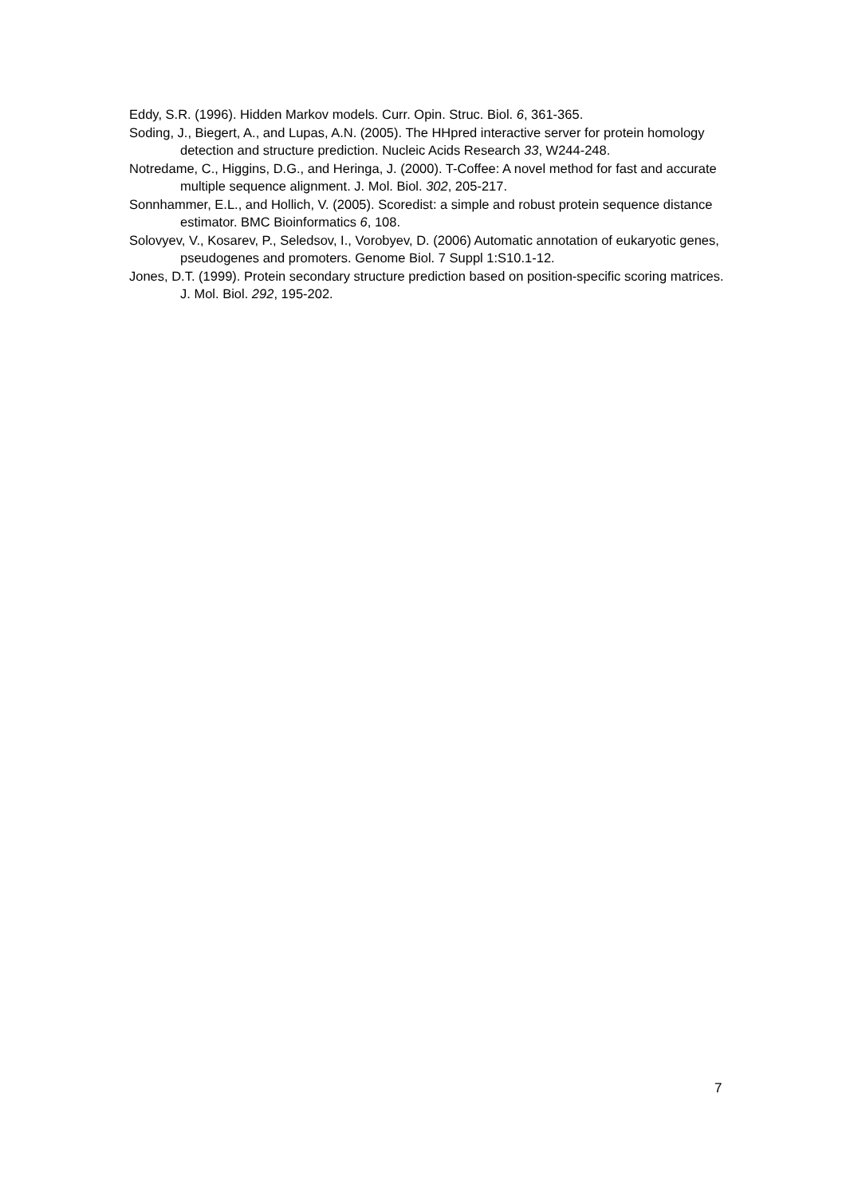Eddy, S.R. (1996). Hidden Markov models. Curr. Opin. Struc. Biol. 6, 361-365.
Soding, J., Biegert, A., and Lupas, A.N. (2005). The HHpred interactive server for protein homology detection and structure prediction. Nucleic Acids Research 33, W244-248.
Notredame, C., Higgins, D.G., and Heringa, J. (2000). T-Coffee: A novel method for fast and accurate multiple sequence alignment. J. Mol. Biol. 302, 205-217.
Sonnhammer, E.L., and Hollich, V. (2005). Scoredist: a simple and robust protein sequence distance estimator. BMC Bioinformatics 6, 108.
Solovyev, V., Kosarev, P., Seledsov, I., Vorobyev, D. (2006) Automatic annotation of eukaryotic genes, pseudogenes and promoters. Genome Biol. 7 Suppl 1:S10.1-12.
Jones, D.T. (1999). Protein secondary structure prediction based on position-specific scoring matrices. J. Mol. Biol. 292, 195-202.
7